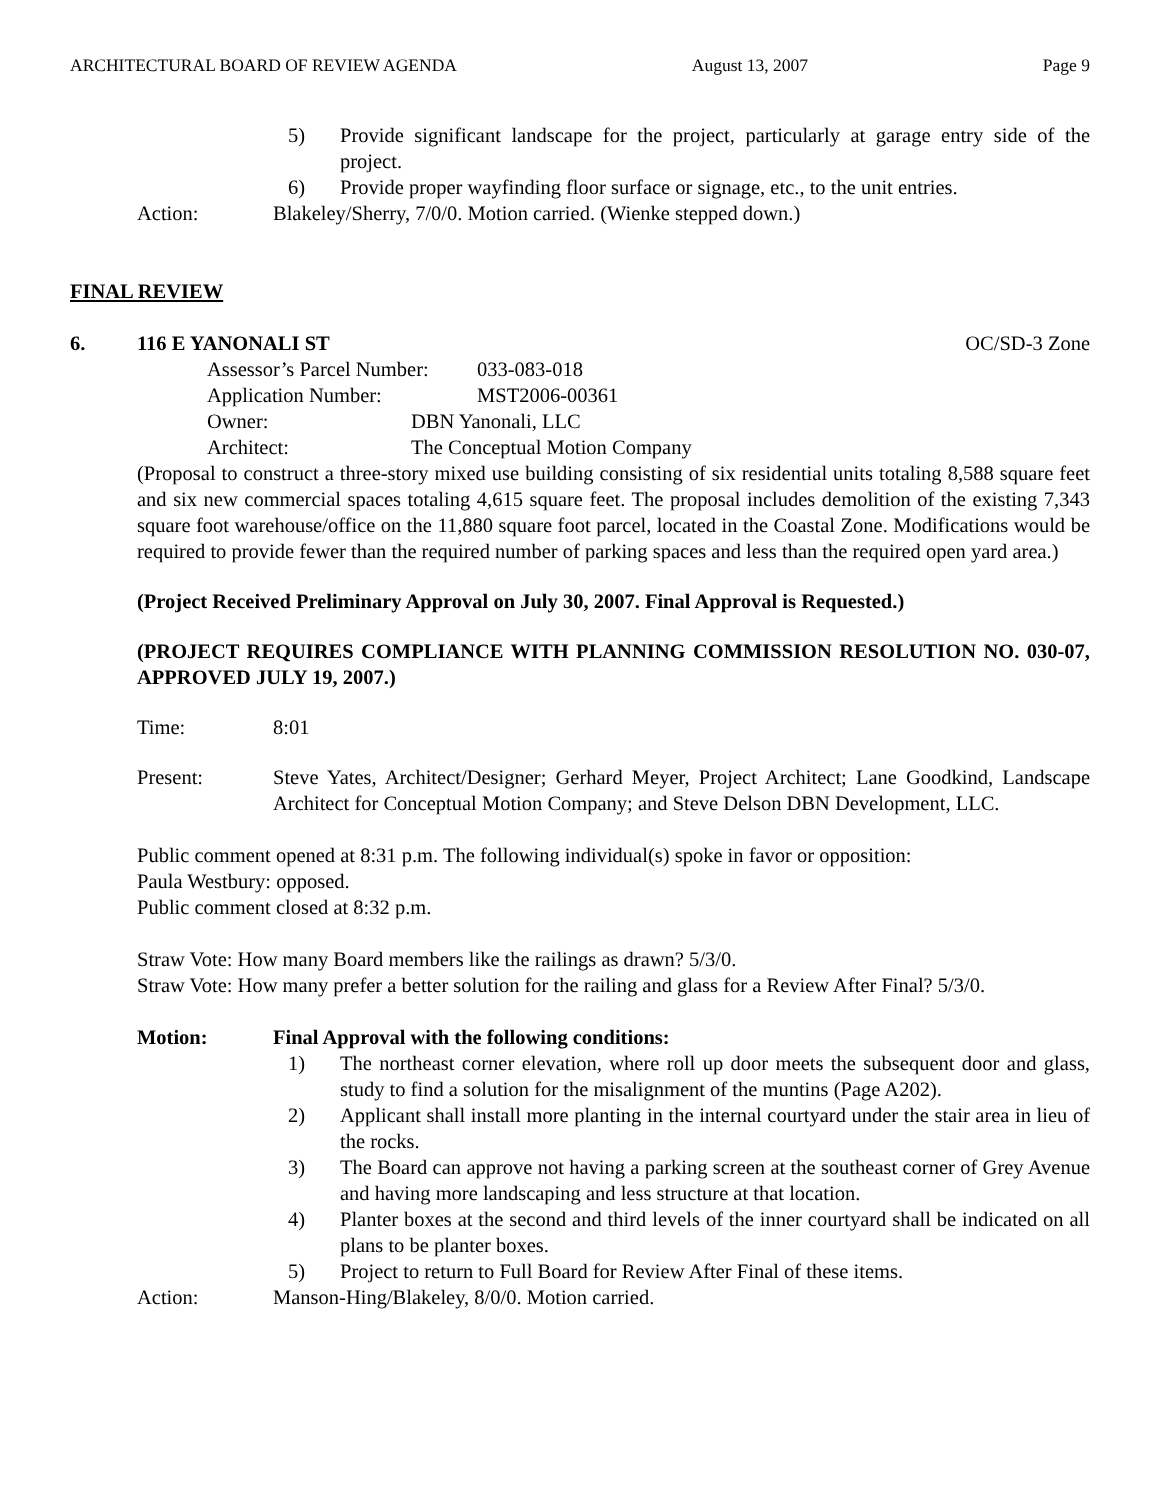ARCHITECTURAL BOARD OF REVIEW AGENDA August 13, 2007 Page 9
5) Provide significant landscape for the project, particularly at garage entry side of the project.
6) Provide proper wayfinding floor surface or signage, etc., to the unit entries.
Action: Blakeley/Sherry, 7/0/0. Motion carried. (Wienke stepped down.)
FINAL REVIEW
6. 116 E YANONALI ST OC/SD-3 Zone
Assessor’s Parcel Number: 033-083-018
Application Number: MST2006-00361
Owner: DBN Yanonali, LLC
Architect: The Conceptual Motion Company
(Proposal to construct a three-story mixed use building consisting of six residential units totaling 8,588 square feet and six new commercial spaces totaling 4,615 square feet. The proposal includes demolition of the existing 7,343 square foot warehouse/office on the 11,880 square foot parcel, located in the Coastal Zone. Modifications would be required to provide fewer than the required number of parking spaces and less than the required open yard area.)
(Project Received Preliminary Approval on July 30, 2007. Final Approval is Requested.)
(PROJECT REQUIRES COMPLIANCE WITH PLANNING COMMISSION RESOLUTION NO. 030-07, APPROVED JULY 19, 2007.)
Time: 8:01
Present: Steve Yates, Architect/Designer; Gerhard Meyer, Project Architect; Lane Goodkind, Landscape Architect for Conceptual Motion Company; and Steve Delson DBN Development, LLC.
Public comment opened at 8:31 p.m. The following individual(s) spoke in favor or opposition:
Paula Westbury: opposed.
Public comment closed at 8:32 p.m.
Straw Vote: How many Board members like the railings as drawn? 5/3/0.
Straw Vote: How many prefer a better solution for the railing and glass for a Review After Final? 5/3/0.
Motion: Final Approval with the following conditions:
1) The northeast corner elevation, where roll up door meets the subsequent door and glass, study to find a solution for the misalignment of the muntins (Page A202).
2) Applicant shall install more planting in the internal courtyard under the stair area in lieu of the rocks.
3) The Board can approve not having a parking screen at the southeast corner of Grey Avenue and having more landscaping and less structure at that location.
4) Planter boxes at the second and third levels of the inner courtyard shall be indicated on all plans to be planter boxes.
5) Project to return to Full Board for Review After Final of these items.
Action: Manson-Hing/Blakeley, 8/0/0. Motion carried.